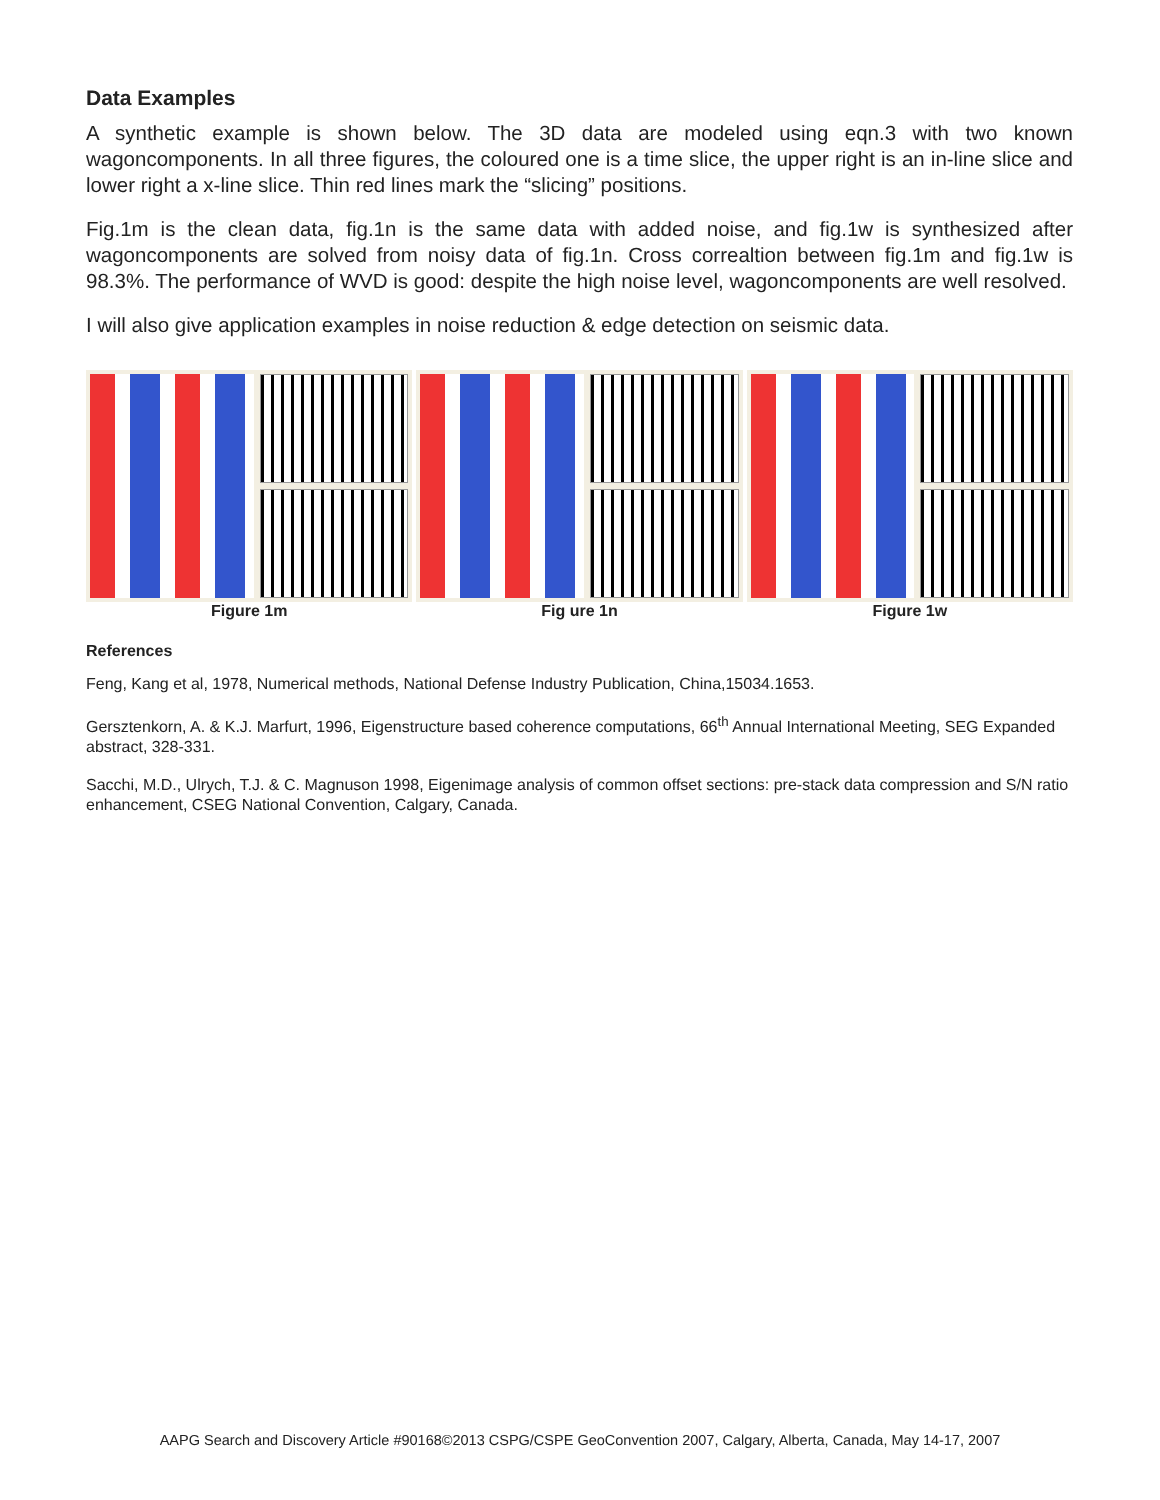Data Examples
A synthetic example is shown below. The 3D data are modeled using eqn.3 with two known wagoncomponents. In all three figures, the coloured one is a time slice, the upper right is an in-line slice and lower right a x-line slice. Thin red lines mark the “slicing” positions.
Fig.1m is the clean data, fig.1n is the same data with added noise, and fig.1w is synthesized after wagoncomponents are solved from noisy data of fig.1n. Cross correaltion between fig.1m and fig.1w is 98.3%. The performance of WVD is good: despite the high noise level, wagoncomponents are well resolved.
I will also give application examples in noise reduction & edge detection on seismic data.
Figure 1m Fig ure 1n Figure 1w
References
Feng, Kang et al, 1978, Numerical methods, National Defense Industry Publication, China,15034.1653.
Gersztenkorn, A. & K.J. Marfurt, 1996, Eigenstructure based coherence computations, 66<sup>th</sup> Annual International Meeting, SEG Expanded abstract, 328-331.
Sacchi, M.D., Ulrych, T.J. & C. Magnuson 1998, Eigenimage analysis of common offset sections: pre-stack data compression and S/N ratio enhancement, CSEG National Convention, Calgary, Canada.
AAPG Search and Discovery Article #90168©2013 CSPG/CSPE GeoConvention 2007, Calgary, Alberta, Canada, May 14-17, 2007